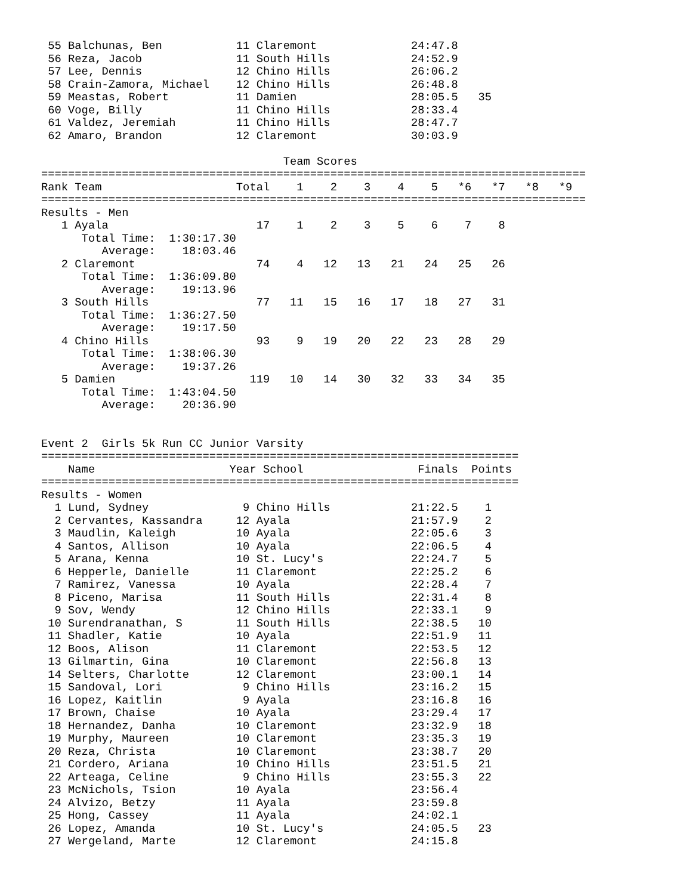55 Balchunas, Ben           11 Claremont              24:47.8
 56 Reza, Jacob              11 South Hills            24:52.9
 57 Lee, Dennis              12 Chino Hills            26:06.2
 58 Crain-Zamora, Michael    12 Chino Hills            26:48.8
 59 Meastas, Robert          11 Damien                 28:05.5   35
 60 Voge, Billy              11 Chino Hills            28:33.4
 61 Valdez, Jeremiah         11 Chino Hills            28:47.7
 62 Amaro, Brandon           12 Claremont              30:03.9

                                    Team Scores
=================================================================================
Rank Team                    Total    1    2    3    4    5   *6   *7   *8   *9
=================================================================================
Results - Men
   1 Ayala                      17    1    2    3    5    6    7    8
      Total Time:  1:30:17.30
         Average:    18:03.46
   2 Claremont                  74    4   12   13   21   24   25   26
      Total Time:  1:36:09.80
         Average:    19:13.96
   3 South Hills                77   11   15   16   17   18   27   31
      Total Time:  1:36:27.50
         Average:    19:17.50
   4 Chino Hills                93    9   19   20   22   23   28   29
      Total Time:  1:38:06.30
         Average:    19:37.26
   5 Damien                    119   10   14   30   32   33   34   35
      Total Time:  1:43:04.50
         Average:    20:36.90


Event 2  Girls 5k Run CC Junior Varsity
=======================================================================
    Name                    Year School                 Finals  Points
=======================================================================
Results - Women
  1 Lund, Sydney              9 Chino Hills            21:22.5    1
  2 Cervantes, Kassandra     12 Ayala                  21:57.9    2
  3 Maudlin, Kaleigh         10 Ayala                  22:05.6    3
  4 Santos, Allison          10 Ayala                  22:06.5    4
  5 Arana, Kenna             10 St. Lucy's             22:24.7    5
  6 Hepperle, Danielle       11 Claremont              22:25.2    6
  7 Ramirez, Vanessa         10 Ayala                  22:28.4    7
  8 Piceno, Marisa           11 South Hills            22:31.4    8
  9 Sov, Wendy               12 Chino Hills            22:33.1    9
 10 Surendranathan, S        11 South Hills            22:38.5   10
 11 Shadler, Katie           10 Ayala                  22:51.9   11
 12 Boos, Alison             11 Claremont              22:53.5   12
 13 Gilmartin, Gina          10 Claremont              22:56.8   13
 14 Selters, Charlotte       12 Claremont              23:00.1   14
 15 Sandoval, Lori            9 Chino Hills            23:16.2   15
 16 Lopez, Kaitlin            9 Ayala                  23:16.8   16
 17 Brown, Chaise            10 Ayala                  23:29.4   17
 18 Hernandez, Danha         10 Claremont              23:32.9   18
 19 Murphy, Maureen          10 Claremont              23:35.3   19
 20 Reza, Christa            10 Claremont              23:38.7   20
 21 Cordero, Ariana          10 Chino Hills            23:51.5   21
 22 Arteaga, Celine           9 Chino Hills            23:55.3   22
 23 McNichols, Tsion         10 Ayala                  23:56.4
 24 Alvizo, Betzy            11 Ayala                  23:59.8
 25 Hong, Cassey             11 Ayala                  24:02.1
 26 Lopez, Amanda            10 St. Lucy's             24:05.5   23
 27 Wergeland, Marte         12 Claremont              24:15.8